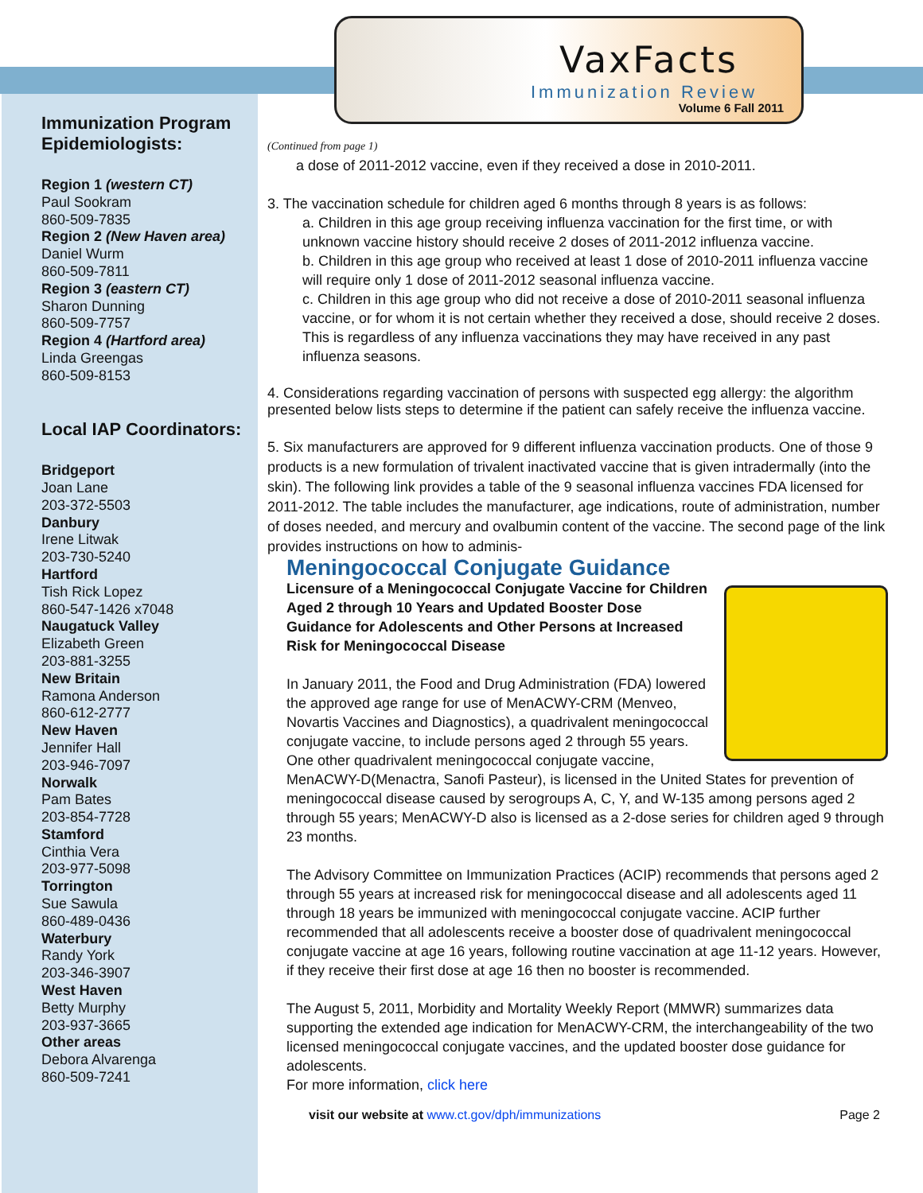VaxFacts
Immunization Review
Volume 6 Fall 2011
Immunization Program Epidemiologists:
Region 1 (western CT)
Paul Sookram
860-509-7835
Region 2 (New Haven area)
Daniel Wurm
860-509-7811
Region 3 (eastern CT)
Sharon Dunning
860-509-7757
Region 4 (Hartford area)
Linda Greengas
860-509-8153
Local IAP Coordinators:
Bridgeport
Joan Lane
203-372-5503
Danbury
Irene Litwak
203-730-5240
Hartford
Tish Rick Lopez
860-547-1426 x7048
Naugatuck Valley
Elizabeth Green
203-881-3255
New Britain
Ramona Anderson
860-612-2777
New Haven
Jennifer Hall
203-946-7097
Norwalk
Pam Bates
203-854-7728
Stamford
Cinthia Vera
203-977-5098
Torrington
Sue Sawula
860-489-0436
Waterbury
Randy York
203-346-3907
West Haven
Betty Murphy
203-937-3665
Other areas
Debora Alvarenga
860-509-7241
(Continued from page 1)
a dose of 2011-2012 vaccine, even if they received a dose in 2010-2011.
3. The vaccination schedule for children aged 6 months through 8 years is as follows:
a. Children in this age group receiving influenza vaccination for the first time, or with unknown vaccine history should receive 2 doses of 2011-2012 influenza vaccine.
b. Children in this age group who received at least 1 dose of 2010-2011 influenza vaccine will require only 1 dose of 2011-2012 seasonal influenza vaccine.
c. Children in this age group who did not receive a dose of 2010-2011 seasonal influenza vaccine, or for whom it is not certain whether they received a dose, should receive 2 doses. This is regardless of any influenza vaccinations they may have received in any past influenza seasons.
4. Considerations regarding vaccination of persons with suspected egg allergy: the algorithm presented below lists steps to determine if the patient can safely receive the influenza vaccine.
5. Six manufacturers are approved for 9 different influenza vaccination products. One of those 9 products is a new formulation of trivalent inactivated vaccine that is given intradermally (into the skin). The following link provides a table of the 9 seasonal influenza vaccines FDA licensed for 2011-2012. The table includes the manufacturer, age indications, route of administration, number of doses needed, and mercury and ovalbumin content of the vaccine. The second page of the link provides instructions on how to adminis-
Meningococcal Conjugate Guidance
Licensure of a Meningococcal Conjugate Vaccine for Children Aged 2 through 10 Years and Updated Booster Dose Guidance for Adolescents and Other Persons at Increased Risk for Meningococcal Disease
In January 2011, the Food and Drug Administration (FDA) lowered the approved age range for use of MenACWY-CRM (Menveo, Novartis Vaccines and Diagnostics), a quadrivalent meningococcal conjugate vaccine, to include persons aged 2 through 55 years. One other quadrivalent meningococcal conjugate vaccine, MenACWY-D(Menactra, Sanofi Pasteur), is licensed in the United States for prevention of meningococcal disease caused by serogroups A, C, Y, and W-135 among persons aged 2 through 55 years; MenACWY-D also is licensed as a 2-dose series for children aged 9 through 23 months.
The Advisory Committee on Immunization Practices (ACIP) recommends that persons aged 2 through 55 years at increased risk for meningococcal disease and all adolescents aged 11 through 18 years be immunized with meningococcal conjugate vaccine. ACIP further recommended that all adolescents receive a booster dose of quadrivalent meningococcal conjugate vaccine at age 16 years, following routine vaccination at age 11-12 years. However, if they receive their first dose at age 16 then no booster is recommended.
The August 5, 2011, Morbidity and Mortality Weekly Report (MMWR) summarizes data supporting the extended age indication for MenACWY-CRM, the interchangeability of the two licensed meningococcal conjugate vaccines, and the updated booster dose guidance for adolescents.
For more information, click here
visit our website at www.ct.gov/dph/immunizations Page 2